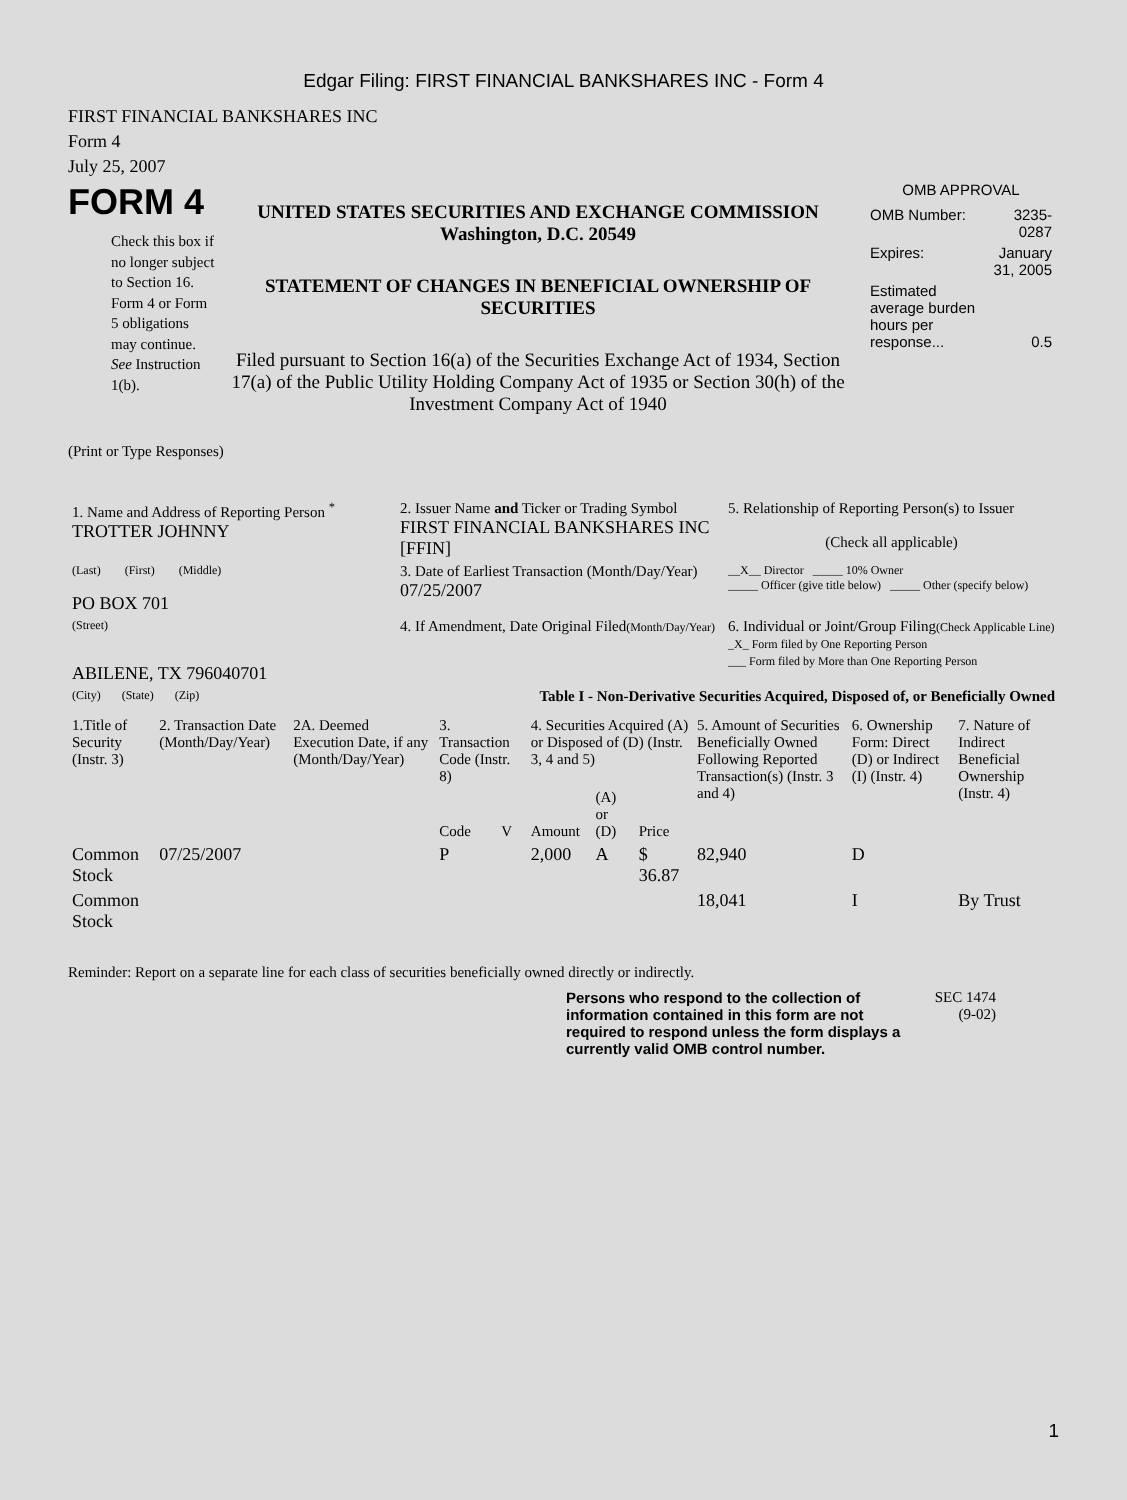Edgar Filing: FIRST FINANCIAL BANKSHARES INC - Form 4
FIRST FINANCIAL BANKSHARES INC
Form 4
July 25, 2007
FORM 4
Check this box if no longer subject to Section 16. Form 4 or Form 5 obligations may continue. See Instruction 1(b).
UNITED STATES SECURITIES AND EXCHANGE COMMISSION
Washington, D.C. 20549
STATEMENT OF CHANGES IN BENEFICIAL OWNERSHIP OF SECURITIES
Filed pursuant to Section 16(a) of the Securities Exchange Act of 1934, Section 17(a) of the Public Utility Holding Company Act of 1935 or Section 30(h) of the Investment Company Act of 1940
OMB APPROVAL
| OMB Number: | 3235-0287 |
| Expires: | January 31, 2005 |
| Estimated average burden hours per response... | 0.5 |
(Print or Type Responses)
| 1. Name and Address of Reporting Person <sup>*</sup> TROTTER JOHNNY | 2. Issuer Name and Ticker or Trading Symbol FIRST FINANCIAL BANKSHARES INC [FFIN] | 5. Relationship of Reporting Person(s) to Issuer (Check all applicable) |
| (Last) (First) (Middle) PO BOX 701 | 3. Date of Earliest Transaction (Month/Day/Year) 07/25/2007 | __X__ Director _____ 10% Owner _____ Officer (give title below) _____ Other (specify below) |
| (Street) ABILENE, TX 796040701 | 4. If Amendment, Date Original Filed (Month/Day/Year) | 6. Individual or Joint/Group Filing (Check Applicable Line) _X_ Form filed by One Reporting Person ___ Form filed by More than One Reporting Person |
| (City) (State) (Zip) | Table I - Non-Derivative Securities Acquired, Disposed of, or Beneficially Owned | |
| 1.Title of Security (Instr. 3) | 2. Transaction Date (Month/Day/Year) | 2A. Deemed Execution Date, if any (Month/Day/Year) | 3. Transaction Code (Instr. 8) | | 4. Securities Acquired (A) or Disposed of (D) (Instr. 3, 4 and 5) | | | 5. Amount of Securities Beneficially Owned Following Reported Transaction(s) (Instr. 3 and 4) | 6. Ownership Form: Direct (D) or Indirect (I) (Instr. 4) | 7. Nature of Indirect Beneficial Ownership (Instr. 4) |
| --- | --- | --- | --- | --- | --- | --- | --- | --- | --- | --- |
| | | | Code | V | Amount | (A) or (D) | Price | | | |
| Common Stock | 07/25/2007 | | P | | 2,000 | A | $ 36.87 | 82,940 | D | |
| Common Stock | | | | | | | | 18,041 | I | By Trust |
Reminder: Report on a separate line for each class of securities beneficially owned directly or indirectly.
Persons who respond to the collection of information contained in this form are not required to respond unless the form displays a currently valid OMB control number.
SEC 1474 (9-02)
1